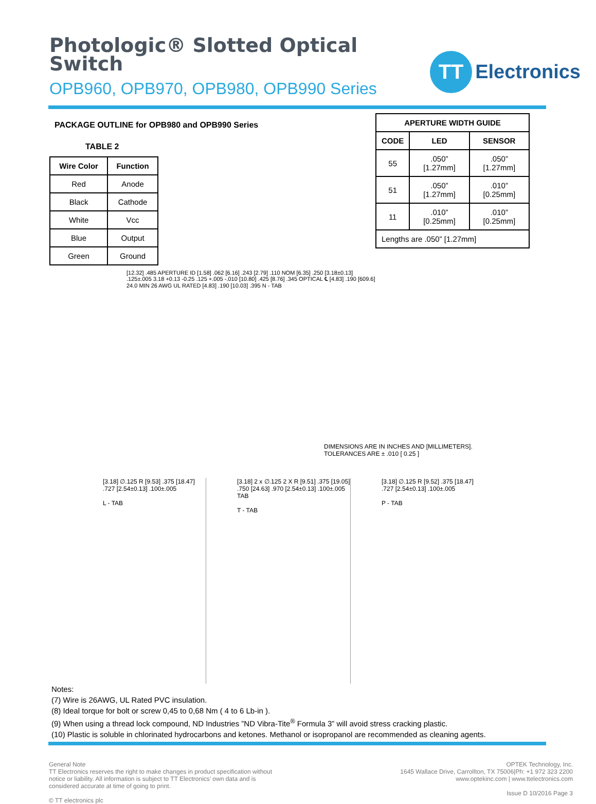Photologic® Slotted Optical
Switch
OPB960, OPB970, OPB980, OPB990 Series
TT
Electronics
PACKAGE OUTLINE for OPB980 and OPB990 Series
TABLE 2
| Wire Color | Function |
| --- | --- |
| Red | Anode |
| Black | Cathode |
| White | Vcc |
| Blue | Output |
| Green | Ground |
[12.32] .485 APERTURE ID [1.58] .062 [6.16] .243 [2.79] .110 NOM [6.35] .250 [3.18±0.13] .125±.005 3.18 +0.13 -0.25 .125 +.005 -.010 [10.80] .425 [8.76] .345 OPTICAL ℄ [4.83] .190 [609.6] 24.0 MIN 26 AWG UL RATED [4.83] .190 [10.03] .395 N - TAB
| APERTURE WIDTH GUIDE | | |
| --- | --- | --- |
| CODE | LED | SENSOR |
| 55 | .050” [1.27mm] | .050” [1.27mm] |
| 51 | .050” [1.27mm] | .010” [0.25mm] |
| 11 | .010” [0.25mm] | .010” [0.25mm] |
| Lengths are .050” [1.27mm] | | |
DIMENSIONS ARE IN INCHES AND [MILLIMETERS].
TOLERANCES ARE ± .010 [ 0.25 ]
[3.18] ∅.125 R [9.53] .375 [18.47] .727 [2.54±0.13] .100±.005
L - TAB
[3.18] 2 x ∅.125 2 X R [9.51] .375 [19.05] .750 [24.63] .970 [2.54±0.13] .100±.005 TAB
T - TAB
[3.18] ∅.125 R [9.52] .375 [18.47] .727 [2.54±0.13] .100±.005
P - TAB
Notes:
(7) Wire is 26AWG, UL Rated PVC insulation.
(8) Ideal torque for bolt or screw 0,45 to 0,68 Nm ( 4 to 6 Lb-in ).
(9) When using a thread lock compound, ND Industries ”ND Vibra-Tite<sup>®</sup> Formula 3” will avoid stress cracking plastic.
(10) Plastic is soluble in chlorinated hydrocarbons and ketones. Methanol or isopropanol are recommended as cleaning agents.
General Note
TT Electronics reserves the right to make changes in product specification without
notice or liability. All information is subject to TT Electronics’ own data and is
considered accurate at time of going to print.
© TT electronics plc
OPTEK Technology, Inc.
1645 Wallace Drive, Carrollton, TX 75006|Ph: +1 972 323 2200
www.optekinc.com | www.ttelectronics.com
Issue D 10/2016 Page 3